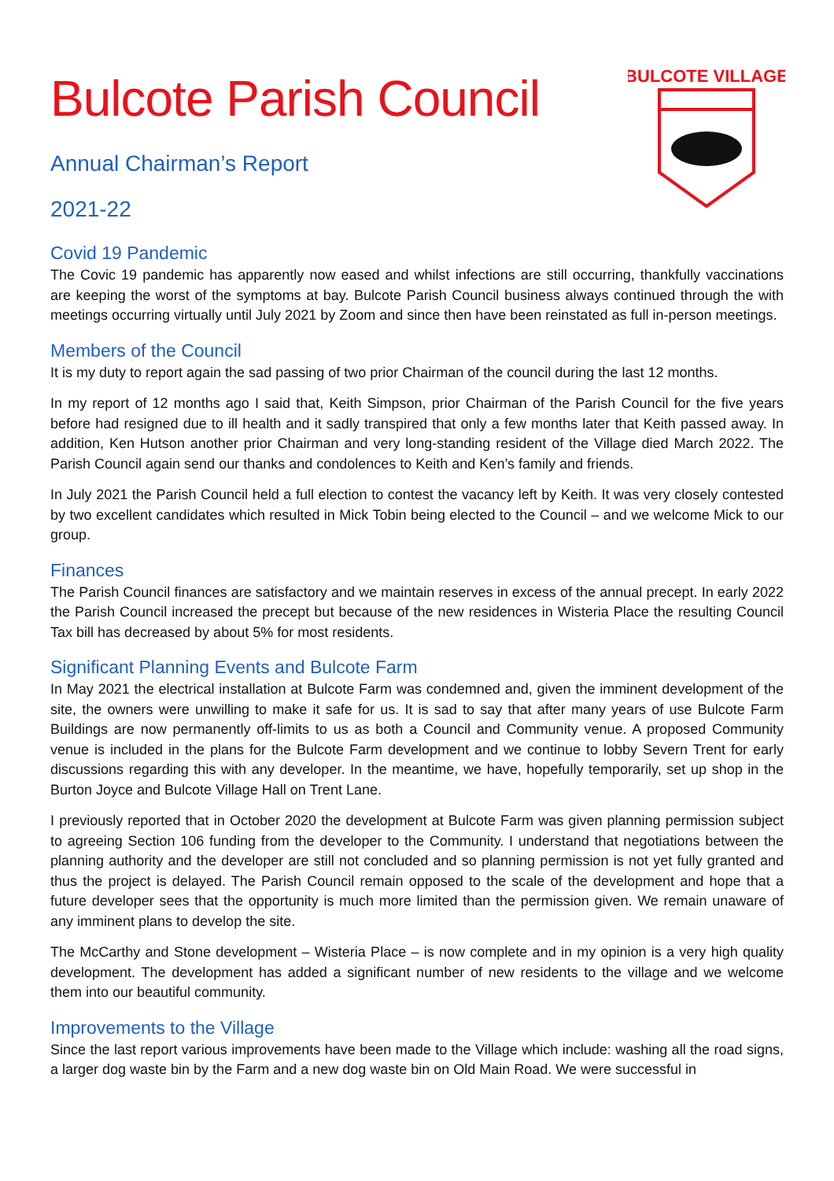BULCOTE VILLAGE
Bulcote Parish Council
Annual Chairman’s Report
2021-22
Covid 19 Pandemic
The Covic 19 pandemic has apparently now eased and whilst infections are still occurring, thankfully vaccinations are keeping the worst of the symptoms at bay. Bulcote Parish Council business always continued through the with meetings occurring virtually until July 2021 by Zoom and since then have been reinstated as full in-person meetings.
Members of the Council
It is my duty to report again the sad passing of two prior Chairman of the council during the last 12 months.
In my report of 12 months ago I said that, Keith Simpson, prior Chairman of the Parish Council for the five years before had resigned due to ill health and it sadly transpired that only a few months later that Keith passed away. In addition, Ken Hutson another prior Chairman and very long-standing resident of the Village died March 2022. The Parish Council again send our thanks and condolences to Keith and Ken’s family and friends.
In July 2021 the Parish Council held a full election to contest the vacancy left by Keith. It was very closely contested by two excellent candidates which resulted in Mick Tobin being elected to the Council – and we welcome Mick to our group.
Finances
The Parish Council finances are satisfactory and we maintain reserves in excess of the annual precept. In early 2022 the Parish Council increased the precept but because of the new residences in Wisteria Place the resulting Council Tax bill has decreased by about 5% for most residents.
Significant Planning Events and Bulcote Farm
In May 2021 the electrical installation at Bulcote Farm was condemned and, given the imminent development of the site, the owners were unwilling to make it safe for us. It is sad to say that after many years of use Bulcote Farm Buildings are now permanently off-limits to us as both a Council and Community venue. A proposed Community venue is included in the plans for the Bulcote Farm development and we continue to lobby Severn Trent for early discussions regarding this with any developer. In the meantime, we have, hopefully temporarily, set up shop in the Burton Joyce and Bulcote Village Hall on Trent Lane.
I previously reported that in October 2020 the development at Bulcote Farm was given planning permission subject to agreeing Section 106 funding from the developer to the Community. I understand that negotiations between the planning authority and the developer are still not concluded and so planning permission is not yet fully granted and thus the project is delayed. The Parish Council remain opposed to the scale of the development and hope that a future developer sees that the opportunity is much more limited than the permission given. We remain unaware of any imminent plans to develop the site.
The McCarthy and Stone development – Wisteria Place – is now complete and in my opinion is a very high quality development. The development has added a significant number of new residents to the village and we welcome them into our beautiful community.
Improvements to the Village
Since the last report various improvements have been made to the Village which include: washing all the road signs, a larger dog waste bin by the Farm and a new dog waste bin on Old Main Road. We were successful in